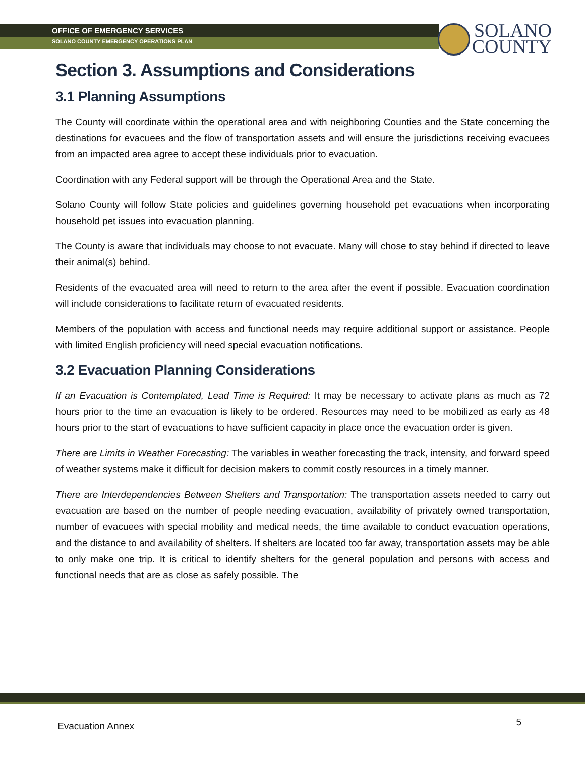OFFICE OF EMERGENCY SERVICES
SOLANO COUNTY EMERGENCY OPERATIONS PLAN
SOLANO
COUNTY
Section 3. Assumptions and Considerations
3.1 Planning Assumptions
The County will coordinate within the operational area and with neighboring Counties and the State concerning the destinations for evacuees and the flow of transportation assets and will ensure the jurisdictions receiving evacuees from an impacted area agree to accept these individuals prior to evacuation.
Coordination with any Federal support will be through the Operational Area and the State.
Solano County will follow State policies and guidelines governing household pet evacuations when incorporating household pet issues into evacuation planning.
The County is aware that individuals may choose to not evacuate. Many will chose to stay behind if directed to leave their animal(s) behind.
Residents of the evacuated area will need to return to the area after the event if possible. Evacuation coordination will include considerations to facilitate return of evacuated residents.
Members of the population with access and functional needs may require additional support or assistance. People with limited English proficiency will need special evacuation notifications.
3.2 Evacuation Planning Considerations
If an Evacuation is Contemplated, Lead Time is Required: It may be necessary to activate plans as much as 72 hours prior to the time an evacuation is likely to be ordered. Resources may need to be mobilized as early as 48 hours prior to the start of evacuations to have sufficient capacity in place once the evacuation order is given.
There are Limits in Weather Forecasting: The variables in weather forecasting the track, intensity, and forward speed of weather systems make it difficult for decision makers to commit costly resources in a timely manner.
There are Interdependencies Between Shelters and Transportation: The transportation assets needed to carry out evacuation are based on the number of people needing evacuation, availability of privately owned transportation, number of evacuees with special mobility and medical needs, the time available to conduct evacuation operations, and the distance to and availability of shelters. If shelters are located too far away, transportation assets may be able to only make one trip. It is critical to identify shelters for the general population and persons with access and functional needs that are as close as safely possible. The
Evacuation Annex 5